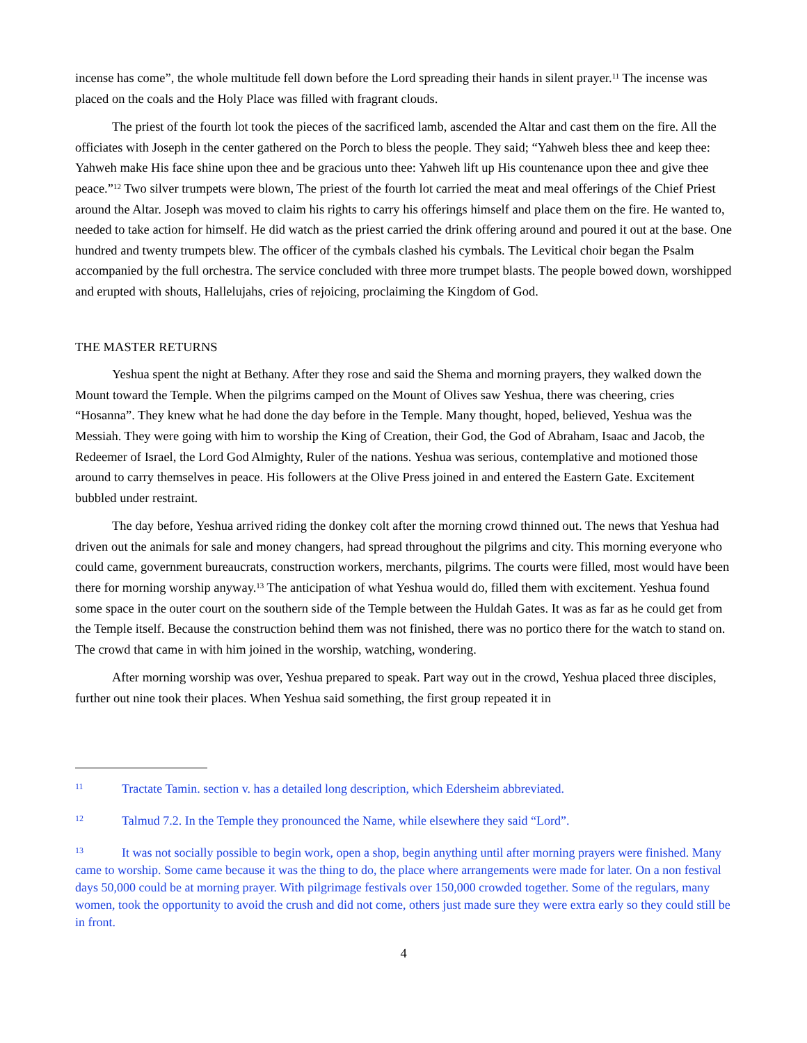incense has come”, the whole multitude fell down before the Lord spreading their hands in silent prayer.<sup>11</sup> The incense was placed on the coals and the Holy Place was filled with fragrant clouds.
The priest of the fourth lot took the pieces of the sacrificed lamb, ascended the Altar and cast them on the fire. All the officiates with Joseph in the center gathered on the Porch to bless the people. They said; “Yahweh bless thee and keep thee: Yahweh make His face shine upon thee and be gracious unto thee: Yahweh lift up His countenance upon thee and give thee peace.”<sup>12</sup> Two silver trumpets were blown, The priest of the fourth lot carried the meat and meal offerings of the Chief Priest around the Altar. Joseph was moved to claim his rights to carry his offerings himself and place them on the fire. He wanted to, needed to take action for himself. He did watch as the priest carried the drink offering around and poured it out at the base. One hundred and twenty trumpets blew. The officer of the cymbals clashed his cymbals. The Levitical choir began the Psalm accompanied by the full orchestra. The service concluded with three more trumpet blasts. The people bowed down, worshipped and erupted with shouts, Hallelujahs, cries of rejoicing, proclaiming the Kingdom of God.
THE MASTER RETURNS
Yeshua spent the night at Bethany. After they rose and said the Shema and morning prayers, they walked down the Mount toward the Temple. When the pilgrims camped on the Mount of Olives saw Yeshua, there was cheering, cries “Hosanna”. They knew what he had done the day before in the Temple. Many thought, hoped, believed, Yeshua was the Messiah. They were going with him to worship the King of Creation, their God, the God of Abraham, Isaac and Jacob, the Redeemer of Israel, the Lord God Almighty, Ruler of the nations. Yeshua was serious, contemplative and motioned those around to carry themselves in peace. His followers at the Olive Press joined in and entered the Eastern Gate. Excitement bubbled under restraint.
The day before, Yeshua arrived riding the donkey colt after the morning crowd thinned out. The news that Yeshua had driven out the animals for sale and money changers, had spread throughout the pilgrims and city. This morning everyone who could came, government bureaucrats, construction workers, merchants, pilgrims. The courts were filled, most would have been there for morning worship anyway.<sup>13</sup> The anticipation of what Yeshua would do, filled them with excitement. Yeshua found some space in the outer court on the southern side of the Temple between the Huldah Gates. It was as far as he could get from the Temple itself. Because the construction behind them was not finished, there was no portico there for the watch to stand on. The crowd that came in with him joined in the worship, watching, wondering.
After morning worship was over, Yeshua prepared to speak. Part way out in the crowd, Yeshua placed three disciples, further out nine took their places. When Yeshua said something, the first group repeated it in
11 Tractate Tamin. section v. has a detailed long description, which Edersheim abbreviated.
12 Talmud 7.2. In the Temple they pronounced the Name, while elsewhere they said “Lord”.
13 It was not socially possible to begin work, open a shop, begin anything until after morning prayers were finished. Many came to worship. Some came because it was the thing to do, the place where arrangements were made for later. On a non festival days 50,000 could be at morning prayer. With pilgrimage festivals over 150,000 crowded together. Some of the regulars, many women, took the opportunity to avoid the crush and did not come, others just made sure they were extra early so they could still be in front.
4